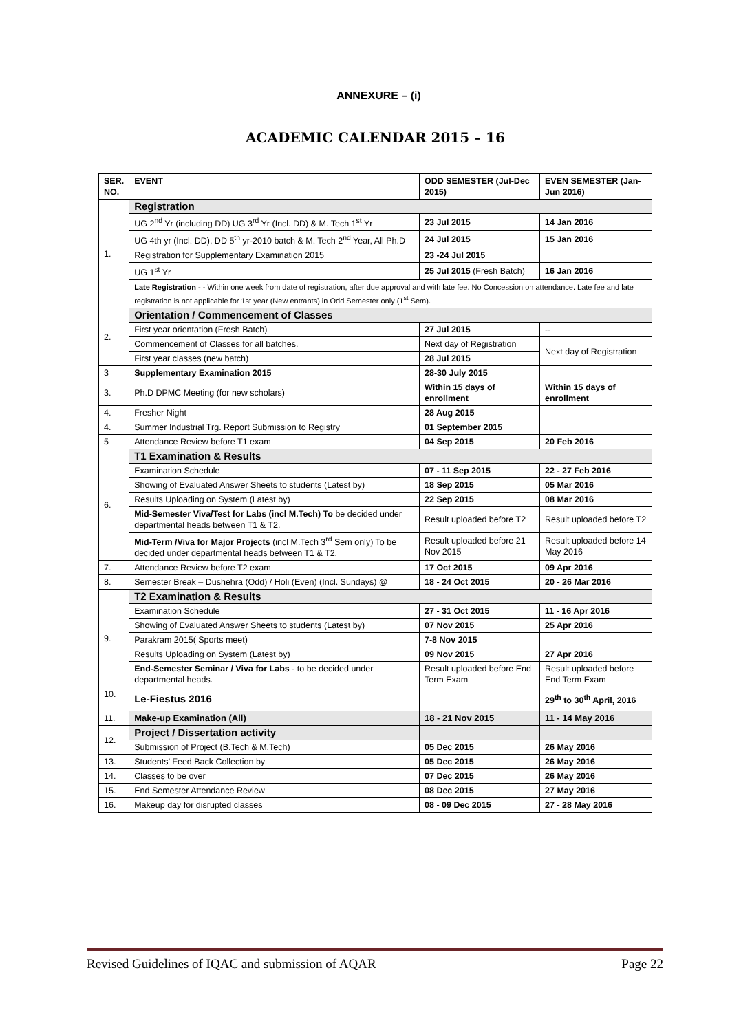ANNEXURE – (i)
ACADEMIC CALENDAR 2015 – 16
| SER. NO. | EVENT | ODD SEMESTER (Jul-Dec 2015) | EVEN SEMESTER (Jan-Jun 2016) |
| --- | --- | --- | --- |
| 1. | Registration | | |
| | UG 2<sup>nd</sup> Yr (including DD) UG 3<sup>rd</sup> Yr (Incl. DD) & M. Tech 1<sup>st</sup> Yr | 23 Jul 2015 | 14 Jan 2016 |
| | UG 4th yr (Incl. DD), DD 5<sup>th</sup> yr-2010 batch & M. Tech 2<sup>nd</sup> Year, All Ph.D | 24 Jul 2015 | 15 Jan 2016 |
| | Registration for Supplementary Examination 2015 | 23 -24 Jul 2015 | |
| | UG 1<sup>st</sup> Yr | 25 Jul 2015 (Fresh Batch) | 16 Jan 2016 |
| | Late Registration - - Within one week from date of registration, after due approval and with late fee. No Concession on attendance. Late fee and late registration is not applicable for 1st year (New entrants) in Odd Semester only (1<sup>st</sup> Sem). | | |
| 2. | Orientation / Commencement of Classes | | |
| | First year orientation (Fresh Batch) | 27 Jul 2015 | -- |
| | Commencement of Classes for all batches. | Next day of Registration | Next day of Registration |
| | First year classes (new batch) | 28 Jul 2015 | |
| 3 | Supplementary Examination 2015 | 28-30 July 2015 | |
| 3. | Ph.D DPMC Meeting (for new scholars) | Within 15 days of enrollment | Within 15 days of enrollment |
| 4. | Fresher Night | 28 Aug 2015 | |
| 4. | Summer Industrial Trg. Report Submission to Registry | 01 September 2015 | |
| 5 | Attendance Review before T1 exam | 04 Sep 2015 | 20 Feb 2016 |
| 6. | T1 Examination & Results | | |
| | Examination Schedule | 07 - 11 Sep 2015 | 22 - 27 Feb 2016 |
| | Showing of Evaluated Answer Sheets to students (Latest by) | 18 Sep 2015 | 05 Mar 2016 |
| | Results Uploading on System (Latest by) | 22 Sep 2015 | 08 Mar 2016 |
| | Mid-Semester Viva/Test for Labs (incl M.Tech) To be decided under departmental heads between T1 & T2. | Result uploaded before T2 | Result uploaded before T2 |
| | Mid-Term /Viva for Major Projects (incl M.Tech 3<sup>rd</sup> Sem only) To be decided under departmental heads between T1 & T2. | Result uploaded before 21 Nov 2015 | Result uploaded before 14 May 2016 |
| 7. | Attendance Review before T2 exam | 17 Oct 2015 | 09 Apr 2016 |
| 8. | Semester Break – Dushehra (Odd) / Holi (Even) (Incl. Sundays) @ | 18 - 24 Oct 2015 | 20 - 26 Mar 2016 |
| 9. | T2 Examination & Results | | |
| | Examination Schedule | 27 - 31 Oct 2015 | 11 - 16 Apr 2016 |
| | Showing of Evaluated Answer Sheets to students (Latest by) | 07 Nov 2015 | 25 Apr 2016 |
| | Parakram 2015( Sports meet) | 7-8 Nov 2015 | |
| | Results Uploading on System (Latest by) | 09 Nov 2015 | 27 Apr 2016 |
| | End-Semester Seminar / Viva for Labs - to be decided under departmental heads. | Result uploaded before End Term Exam | Result uploaded before End Term Exam |
| 10. | Le-Fiestus 2016 | | 29<sup>th</sup> to 30<sup>th</sup> April, 2016 |
| 11. | Make-up Examination (All) | 18 - 21 Nov 2015 | 11 - 14 May 2016 |
| 12. | Project / Dissertation activity | | |
| | Submission of Project (B.Tech & M.Tech) | 05 Dec 2015 | 26 May 2016 |
| 13. | Students’ Feed Back Collection by | 05 Dec 2015 | 26 May 2016 |
| 14. | Classes to be over | 07 Dec 2015 | 26 May 2016 |
| 15. | End Semester Attendance Review | 08 Dec 2015 | 27 May 2016 |
| 16. | Makeup day for disrupted classes | 08 - 09 Dec 2015 | 27 - 28 May 2016 |
Revised Guidelines of IQAC and submission of AQAR Page 22